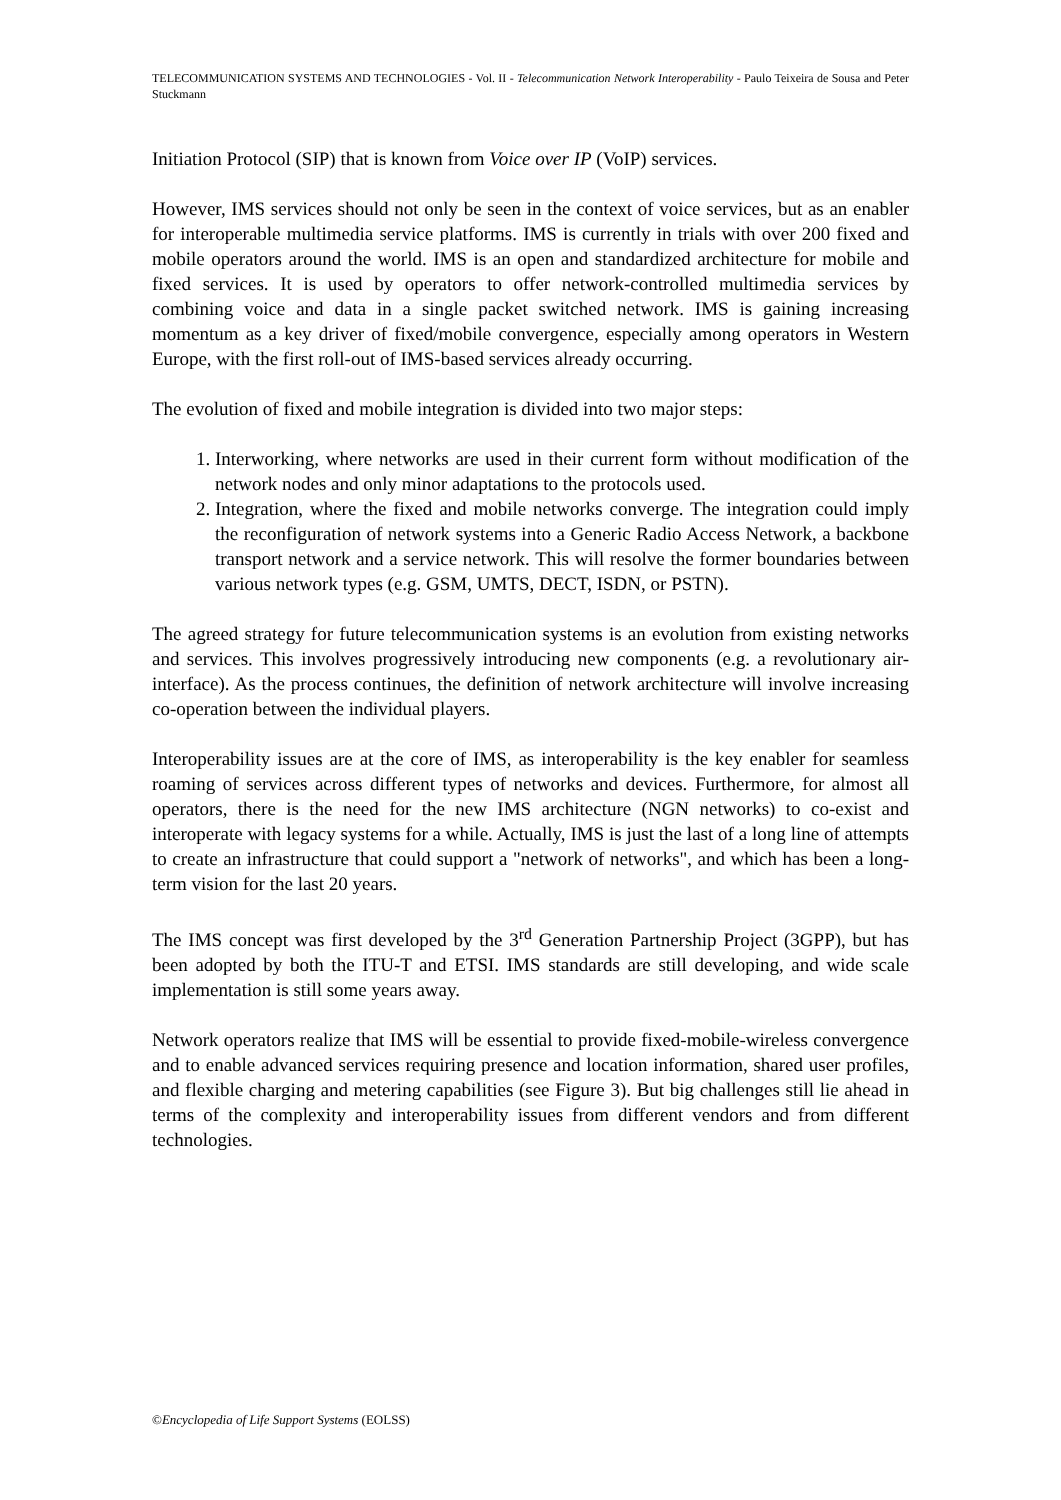TELECOMMUNICATION SYSTEMS AND TECHNOLOGIES - Vol. II - Telecommunication Network Interoperability - Paulo Teixeira de Sousa and Peter Stuckmann
Initiation Protocol (SIP) that is known from Voice over IP (VoIP) services.
However, IMS services should not only be seen in the context of voice services, but as an enabler for interoperable multimedia service platforms. IMS is currently in trials with over 200 fixed and mobile operators around the world. IMS is an open and standardized architecture for mobile and fixed services. It is used by operators to offer network-controlled multimedia services by combining voice and data in a single packet switched network. IMS is gaining increasing momentum as a key driver of fixed/mobile convergence, especially among operators in Western Europe, with the first roll-out of IMS-based services already occurring.
The evolution of fixed and mobile integration is divided into two major steps:
1. Interworking, where networks are used in their current form without modification of the network nodes and only minor adaptations to the protocols used.
2. Integration, where the fixed and mobile networks converge. The integration could imply the reconfiguration of network systems into a Generic Radio Access Network, a backbone transport network and a service network. This will resolve the former boundaries between various network types (e.g. GSM, UMTS, DECT, ISDN, or PSTN).
The agreed strategy for future telecommunication systems is an evolution from existing networks and services. This involves progressively introducing new components (e.g. a revolutionary air-interface). As the process continues, the definition of network architecture will involve increasing co-operation between the individual players.
Interoperability issues are at the core of IMS, as interoperability is the key enabler for seamless roaming of services across different types of networks and devices. Furthermore, for almost all operators, there is the need for the new IMS architecture (NGN networks) to co-exist and interoperate with legacy systems for a while. Actually, IMS is just the last of a long line of attempts to create an infrastructure that could support a "network of networks", and which has been a long-term vision for the last 20 years.
The IMS concept was first developed by the 3<sup>rd</sup> Generation Partnership Project (3GPP), but has been adopted by both the ITU-T and ETSI. IMS standards are still developing, and wide scale implementation is still some years away.
Network operators realize that IMS will be essential to provide fixed-mobile-wireless convergence and to enable advanced services requiring presence and location information, shared user profiles, and flexible charging and metering capabilities (see Figure 3). But big challenges still lie ahead in terms of the complexity and interoperability issues from different vendors and from different technologies.
©Encyclopedia of Life Support Systems (EOLSS)